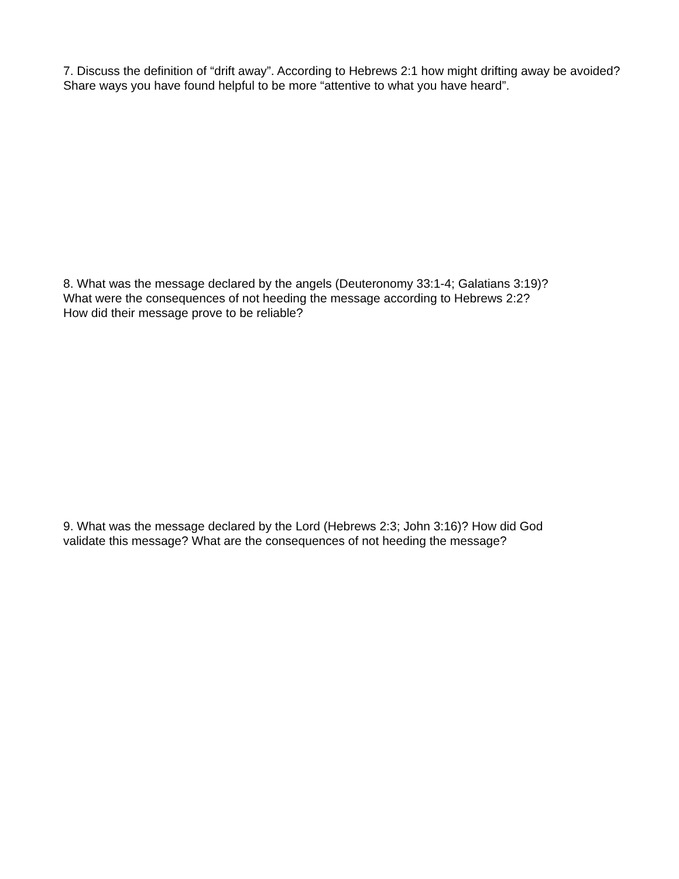7. Discuss the definition of “drift away”. According to Hebrews 2:1 how might drifting away be avoided? Share ways you have found helpful to be more “attentive to what you have heard”.
8. What was the message declared by the angels (Deuteronomy 33:1-4; Galatians 3:19)?
What were the consequences of not heeding the message according to Hebrews 2:2?
How did their message prove to be reliable?
9. What was the message declared by the Lord (Hebrews 2:3; John 3:16)? How did God
validate this message? What are the consequences of not heeding the message?